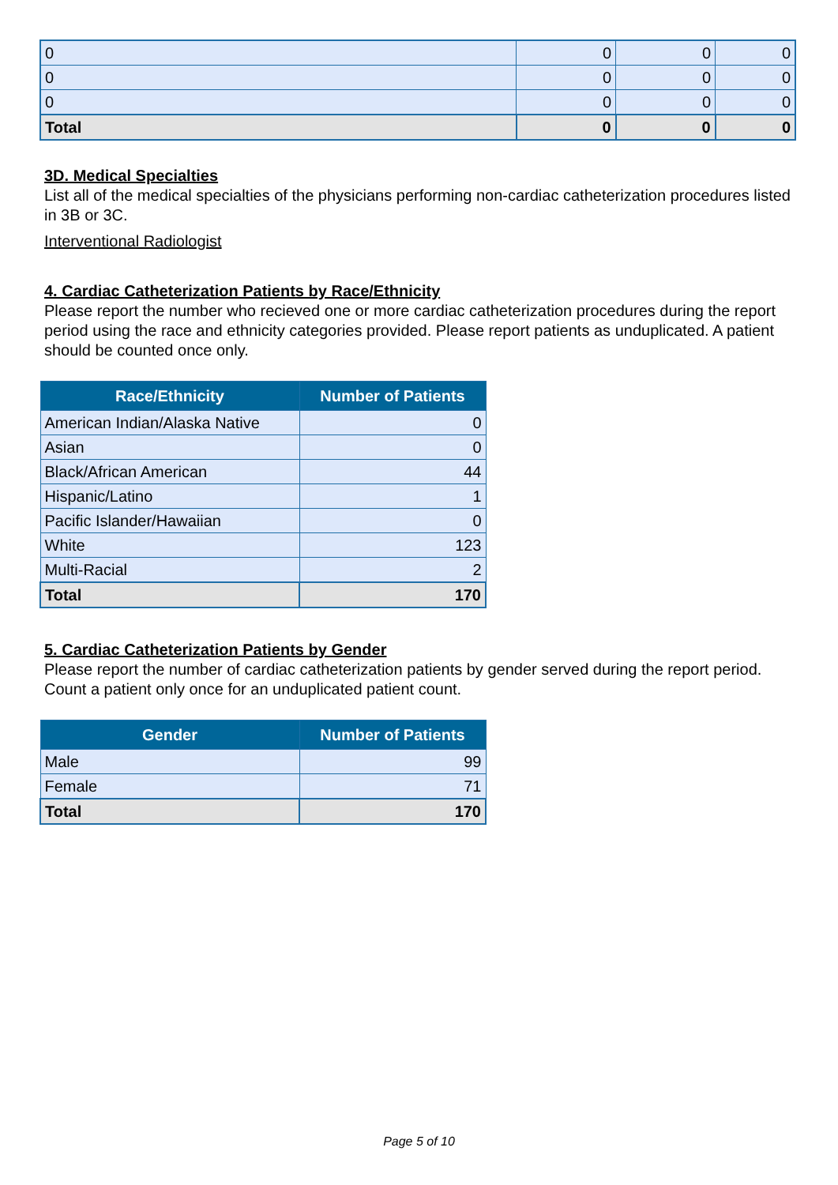| 0 | 0 | 0 | 0 |
| 0 | 0 | 0 | 0 |
| 0 | 0 | 0 | 0 |
| Total | 0 | 0 | 0 |
3D. Medical Specialties
List all of the medical specialties of the physicians performing non-cardiac catheterization procedures listed in 3B or 3C.
Interventional Radiologist
4. Cardiac Catheterization Patients by Race/Ethnicity
Please report the number who recieved one or more cardiac catheterization procedures during the report period using the race and ethnicity categories provided. Please report patients as unduplicated. A patient should be counted once only.
| Race/Ethnicity | Number of Patients |
| --- | --- |
| American Indian/Alaska Native | 0 |
| Asian | 0 |
| Black/African American | 44 |
| Hispanic/Latino | 1 |
| Pacific Islander/Hawaiian | 0 |
| White | 123 |
| Multi-Racial | 2 |
| Total | 170 |
5. Cardiac Catheterization Patients by Gender
Please report the number of cardiac catheterization patients by gender served during the report period. Count a patient only once for an unduplicated patient count.
| Gender | Number of Patients |
| --- | --- |
| Male | 99 |
| Female | 71 |
| Total | 170 |
Page 5 of 10